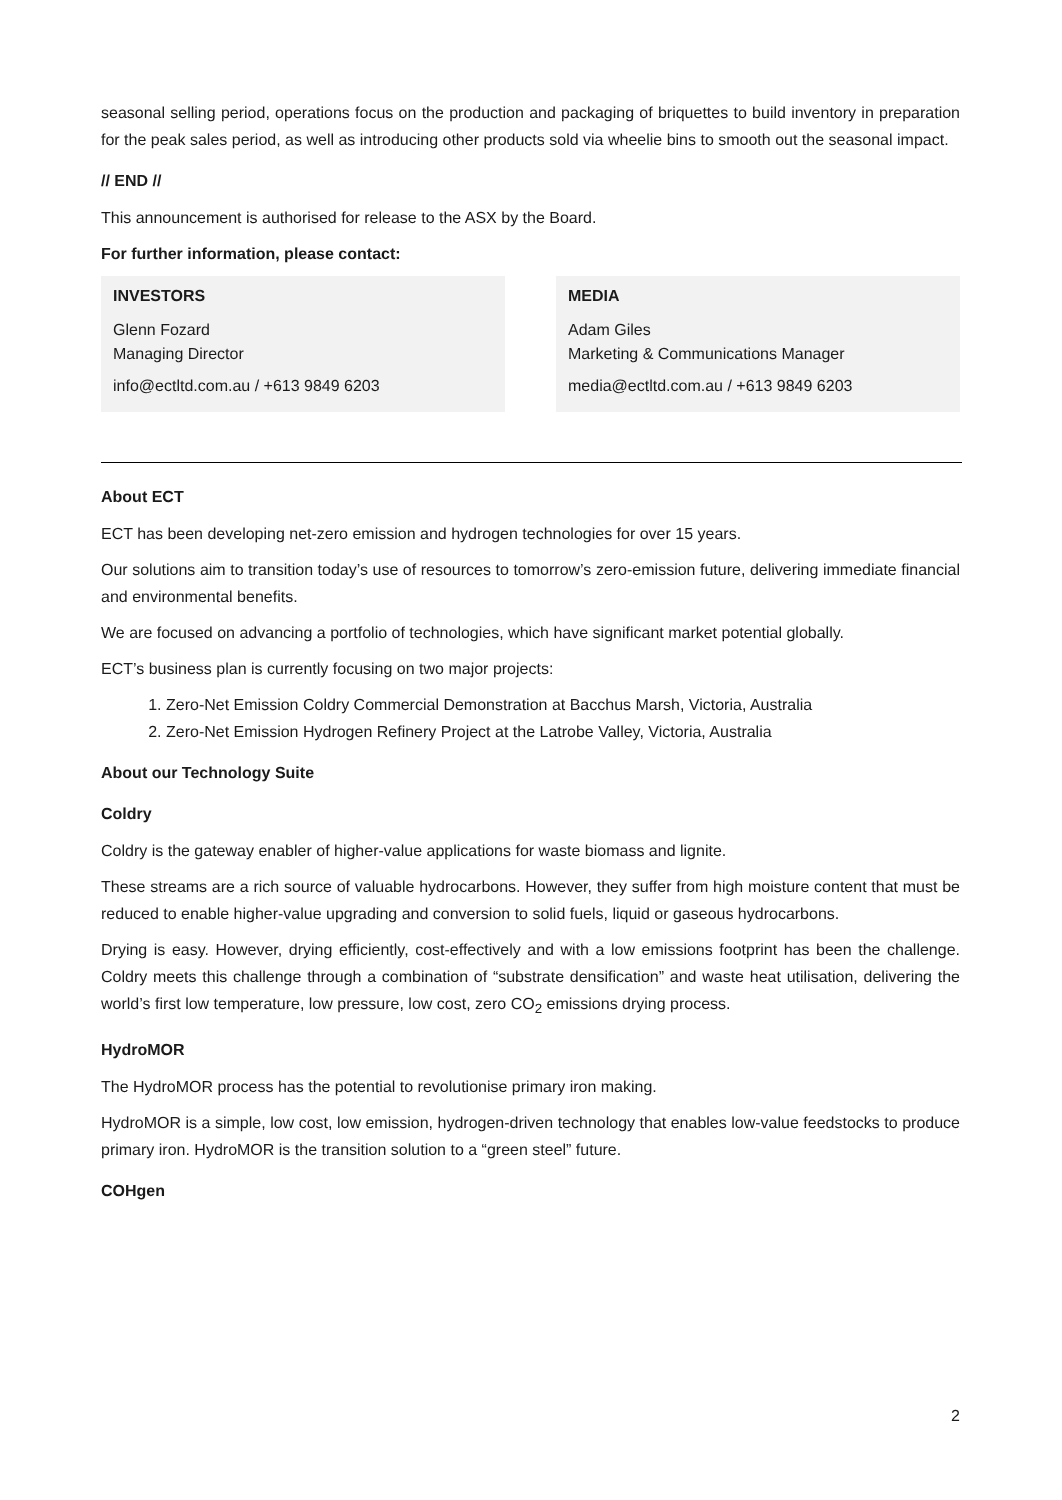seasonal selling period, operations focus on the production and packaging of briquettes to build inventory in preparation for the peak sales period, as well as introducing other products sold via wheelie bins to smooth out the seasonal impact.
// END //
This announcement is authorised for release to the ASX by the Board.
For further information, please contact:
INVESTORS
Glenn Fozard
Managing Director
info@ectltd.com.au / +613 9849 6203
MEDIA
Adam Giles
Marketing & Communications Manager
media@ectltd.com.au / +613 9849 6203
About ECT
ECT has been developing net-zero emission and hydrogen technologies for over 15 years.
Our solutions aim to transition today’s use of resources to tomorrow’s zero-emission future, delivering immediate financial and environmental benefits.
We are focused on advancing a portfolio of technologies, which have significant market potential globally.
ECT’s business plan is currently focusing on two major projects:
1. Zero-Net Emission Coldry Commercial Demonstration at Bacchus Marsh, Victoria, Australia
2. Zero-Net Emission Hydrogen Refinery Project at the Latrobe Valley, Victoria, Australia
About our Technology Suite
Coldry
Coldry is the gateway enabler of higher-value applications for waste biomass and lignite.
These streams are a rich source of valuable hydrocarbons. However, they suffer from high moisture content that must be reduced to enable higher-value upgrading and conversion to solid fuels, liquid or gaseous hydrocarbons.
Drying is easy. However, drying efficiently, cost-effectively and with a low emissions footprint has been the challenge. Coldry meets this challenge through a combination of “substrate densification” and waste heat utilisation, delivering the world’s first low temperature, low pressure, low cost, zero CO<sub>2</sub> emissions drying process.
HydroMOR
The HydroMOR process has the potential to revolutionise primary iron making.
HydroMOR is a simple, low cost, low emission, hydrogen-driven technology that enables low-value feedstocks to produce primary iron. HydroMOR is the transition solution to a “green steel” future.
COHgen
2